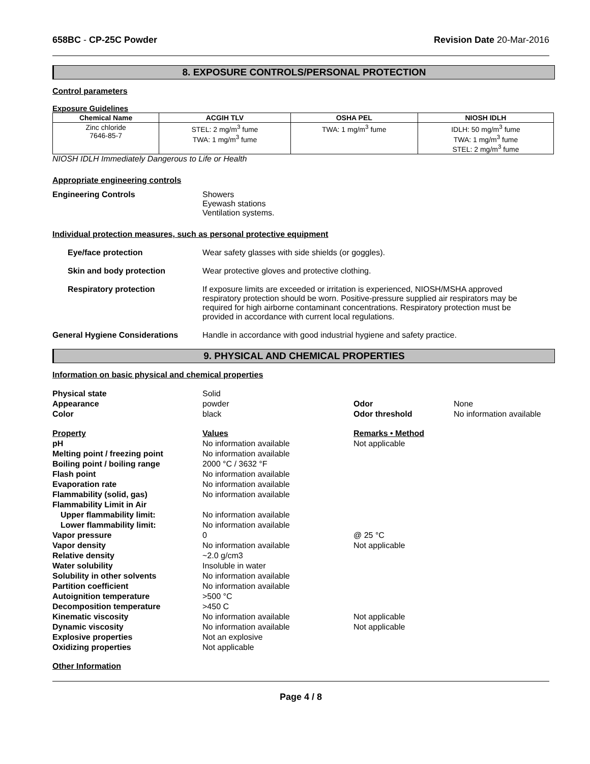658BC - CP-25C Powder Revision Date 20-Mar-2016
8. EXPOSURE CONTROLS/PERSONAL PROTECTION
Control parameters
Exposure Guidelines
| Chemical Name | ACGIH TLV | OSHA PEL | NIOSH IDLH |
| --- | --- | --- | --- |
| Zinc chloride 7646-85-7 | STEL: 2 mg/m<sup>3</sup> fume TWA: 1 mg/m<sup>3</sup> fume | TWA: 1 mg/m<sup>3</sup> fume | IDLH: 50 mg/m<sup>3</sup> fume TWA: 1 mg/m<sup>3</sup> fume STEL: 2 mg/m<sup>3</sup> fume |
NIOSH IDLH Immediately Dangerous to Life or Health
Appropriate engineering controls
Engineering Controls Showers
Eyewash stations
Ventilation systems.
Individual protection measures, such as personal protective equipment
Eye/face protection Wear safety glasses with side shields (or goggles).
Skin and body protection Wear protective gloves and protective clothing.
Respiratory protection If exposure limits are exceeded or irritation is experienced, NIOSH/MSHA approved respiratory protection should be worn. Positive-pressure supplied air respirators may be required for high airborne contaminant concentrations. Respiratory protection must be provided in accordance with current local regulations.
General Hygiene Considerations Handle in accordance with good industrial hygiene and safety practice.
9. PHYSICAL AND CHEMICAL PROPERTIES
Information on basic physical and chemical properties
Physical state
Solid
Appearance
powder
Odor
None
Color
black
Odor threshold
No information available
Property
Values
Remarks • Method
pH
No information available
Not applicable
Melting point / freezing point
No information available
Boiling point / boiling range
2000 °C / 3632 °F
Flash point
No information available
Evaporation rate
No information available
Flammability (solid, gas)
No information available
Flammability Limit in Air
Upper flammability limit:
No information available
Lower flammability limit:
No information available
Vapor pressure
0
@ 25 °C
Vapor density
No information available
Not applicable
Relative density
~2.0 g/cm3
Water solubility
Insoluble in water
Solubility in other solvents
No information available
Partition coefficient
No information available
Autoignition temperature
>500 °C
Decomposition temperature
>450 C
Kinematic viscosity
No information available
Not applicable
Dynamic viscosity
No information available
Not applicable
Explosive properties
Not an explosive
Oxidizing properties
Not applicable
Other Information
Page 4 / 8